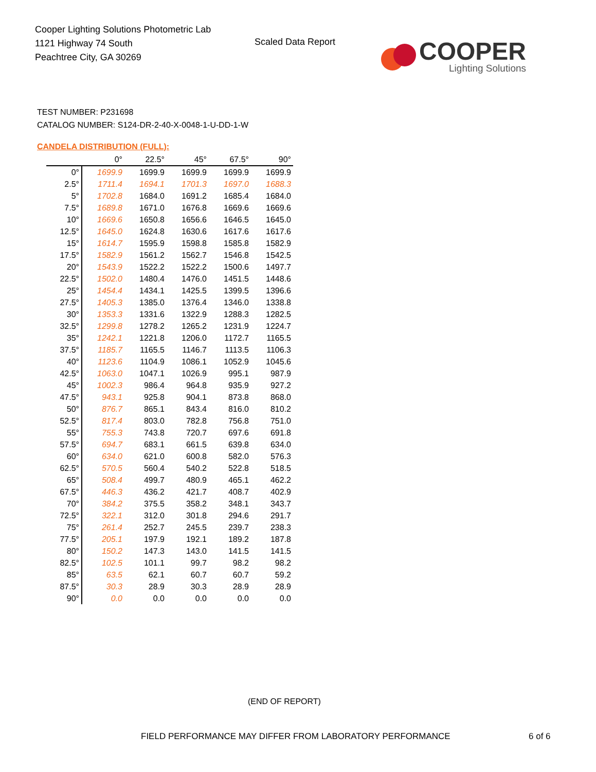Cooper Lighting Solutions Photometric Lab
1121 Highway 74 South
Peachtree City, GA 30269
Scaled Data Report
COOPER
Lighting Solutions
TEST NUMBER: P231698
CATALOG NUMBER: S124-DR-2-40-X-0048-1-U-DD-1-W
CANDELA DISTRIBUTION (FULL):
| | 0° | 22.5° | 45° | 67.5° | 90° |
| --- | --- | --- | --- | --- | --- |
| 0° | 1699.9 | 1699.9 | 1699.9 | 1699.9 | 1699.9 |
| 2.5° | 1711.4 | 1694.1 | 1701.3 | 1697.0 | 1688.3 |
| 5° | 1702.8 | 1684.0 | 1691.2 | 1685.4 | 1684.0 |
| 7.5° | 1689.8 | 1671.0 | 1676.8 | 1669.6 | 1669.6 |
| 10° | 1669.6 | 1650.8 | 1656.6 | 1646.5 | 1645.0 |
| 12.5° | 1645.0 | 1624.8 | 1630.6 | 1617.6 | 1617.6 |
| 15° | 1614.7 | 1595.9 | 1598.8 | 1585.8 | 1582.9 |
| 17.5° | 1582.9 | 1561.2 | 1562.7 | 1546.8 | 1542.5 |
| 20° | 1543.9 | 1522.2 | 1522.2 | 1500.6 | 1497.7 |
| 22.5° | 1502.0 | 1480.4 | 1476.0 | 1451.5 | 1448.6 |
| 25° | 1454.4 | 1434.1 | 1425.5 | 1399.5 | 1396.6 |
| 27.5° | 1405.3 | 1385.0 | 1376.4 | 1346.0 | 1338.8 |
| 30° | 1353.3 | 1331.6 | 1322.9 | 1288.3 | 1282.5 |
| 32.5° | 1299.8 | 1278.2 | 1265.2 | 1231.9 | 1224.7 |
| 35° | 1242.1 | 1221.8 | 1206.0 | 1172.7 | 1165.5 |
| 37.5° | 1185.7 | 1165.5 | 1146.7 | 1113.5 | 1106.3 |
| 40° | 1123.6 | 1104.9 | 1086.1 | 1052.9 | 1045.6 |
| 42.5° | 1063.0 | 1047.1 | 1026.9 | 995.1 | 987.9 |
| 45° | 1002.3 | 986.4 | 964.8 | 935.9 | 927.2 |
| 47.5° | 943.1 | 925.8 | 904.1 | 873.8 | 868.0 |
| 50° | 876.7 | 865.1 | 843.4 | 816.0 | 810.2 |
| 52.5° | 817.4 | 803.0 | 782.8 | 756.8 | 751.0 |
| 55° | 755.3 | 743.8 | 720.7 | 697.6 | 691.8 |
| 57.5° | 694.7 | 683.1 | 661.5 | 639.8 | 634.0 |
| 60° | 634.0 | 621.0 | 600.8 | 582.0 | 576.3 |
| 62.5° | 570.5 | 560.4 | 540.2 | 522.8 | 518.5 |
| 65° | 508.4 | 499.7 | 480.9 | 465.1 | 462.2 |
| 67.5° | 446.3 | 436.2 | 421.7 | 408.7 | 402.9 |
| 70° | 384.2 | 375.5 | 358.2 | 348.1 | 343.7 |
| 72.5° | 322.1 | 312.0 | 301.8 | 294.6 | 291.7 |
| 75° | 261.4 | 252.7 | 245.5 | 239.7 | 238.3 |
| 77.5° | 205.1 | 197.9 | 192.1 | 189.2 | 187.8 |
| 80° | 150.2 | 147.3 | 143.0 | 141.5 | 141.5 |
| 82.5° | 102.5 | 101.1 | 99.7 | 98.2 | 98.2 |
| 85° | 63.5 | 62.1 | 60.7 | 60.7 | 59.2 |
| 87.5° | 30.3 | 28.9 | 30.3 | 28.9 | 28.9 |
| 90° | 0.0 | 0.0 | 0.0 | 0.0 | 0.0 |
(END OF REPORT)
FIELD PERFORMANCE MAY DIFFER FROM LABORATORY PERFORMANCE
6 of 6